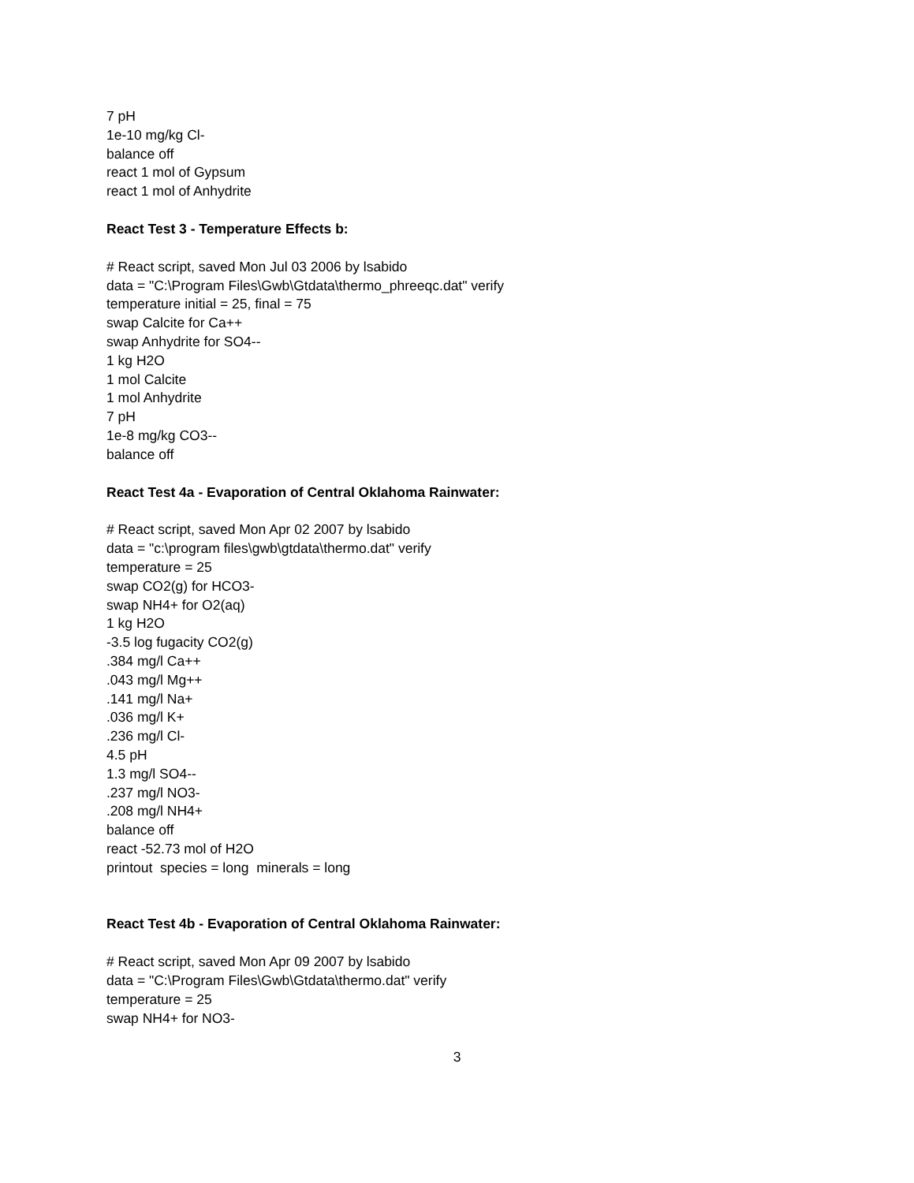7 pH
1e-10 mg/kg Cl-
balance off
react 1 mol of Gypsum
react 1 mol of Anhydrite
React Test 3 - Temperature Effects b:
# React script, saved Mon Jul 03 2006 by lsabido
data = "C:\Program Files\Gwb\Gtdata\thermo_phreeqc.dat" verify
temperature initial = 25, final = 75
swap Calcite for Ca++
swap Anhydrite for SO4--
1 kg H2O
1 mol Calcite
1 mol Anhydrite
7 pH
1e-8 mg/kg CO3--
balance off
React Test 4a - Evaporation of Central Oklahoma Rainwater:
# React script, saved Mon Apr 02 2007 by lsabido
data = "c:\program files\gwb\gtdata\thermo.dat" verify
temperature = 25
swap CO2(g) for HCO3-
swap NH4+ for O2(aq)
1 kg H2O
-3.5 log fugacity CO2(g)
.384 mg/l Ca++
.043 mg/l Mg++
.141 mg/l Na+
.036 mg/l K+
.236 mg/l Cl-
4.5 pH
1.3 mg/l SO4--
.237 mg/l NO3-
.208 mg/l NH4+
balance off
react -52.73 mol of H2O
printout species = long minerals = long
React Test 4b - Evaporation of Central Oklahoma Rainwater:
# React script, saved Mon Apr 09 2007 by lsabido
data = "C:\Program Files\Gwb\Gtdata\thermo.dat" verify
temperature = 25
swap NH4+ for NO3-
3